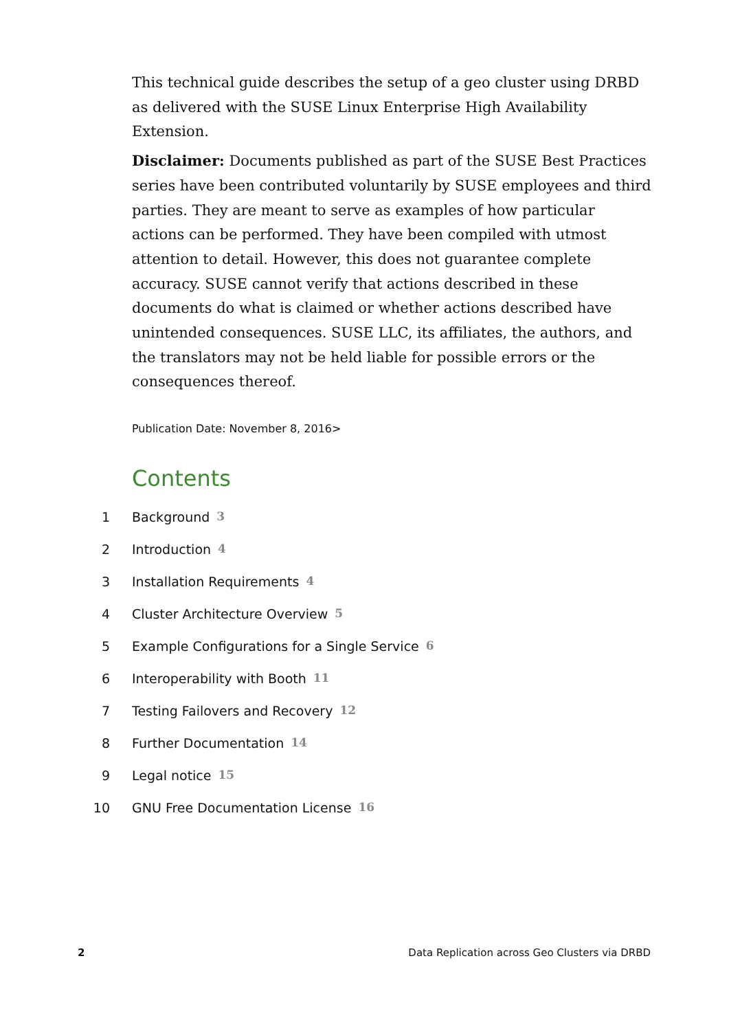This technical guide describes the setup of a geo cluster using DRBD as delivered with the SUSE Linux Enterprise High Availability Extension.
Disclaimer: Documents published as part of the SUSE Best Practices series have been contributed voluntarily by SUSE employees and third parties. They are meant to serve as examples of how particular actions can be performed. They have been compiled with utmost attention to detail. However, this does not guarantee complete accuracy. SUSE cannot verify that actions described in these documents do what is claimed or whether actions described have unintended consequences. SUSE LLC, its affiliates, the authors, and the translators may not be held liable for possible errors or the consequences thereof.
Publication Date: November 8, 2016>
Contents
1 Background 3
2 Introduction 4
3 Installation Requirements 4
4 Cluster Architecture Overview 5
5 Example Configurations for a Single Service 6
6 Interoperability with Booth 11
7 Testing Failovers and Recovery 12
8 Further Documentation 14
9 Legal notice 15
10 GNU Free Documentation License 16
2 Data Replication across Geo Clusters via DRBD